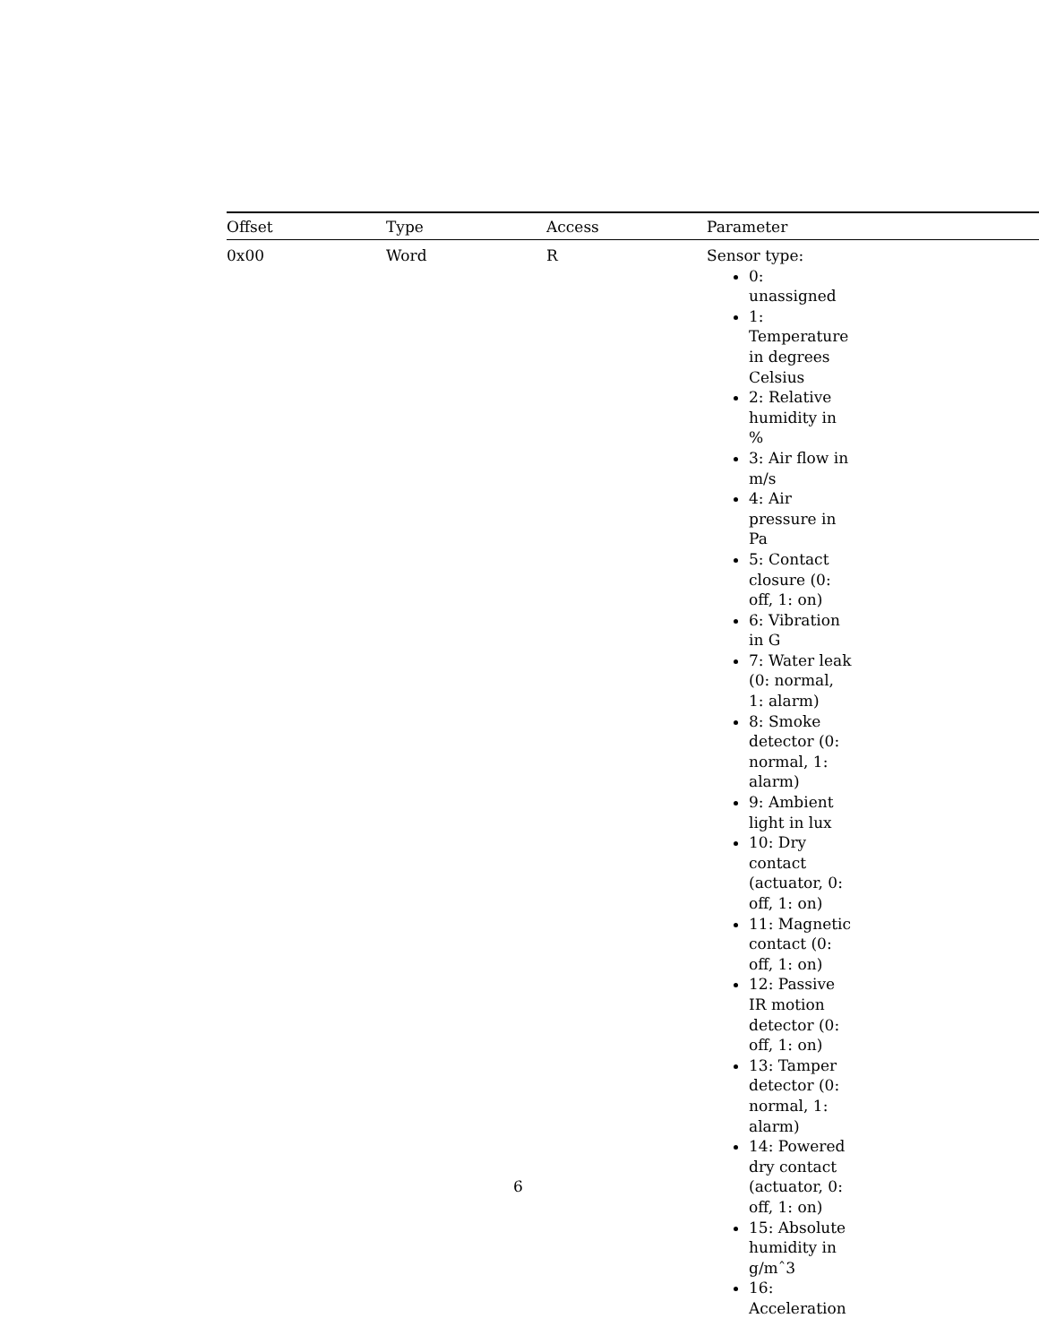| Offset | Type | Access | Parameter |
| --- | --- | --- | --- |
| 0x00 | Word | R | Sensor type: 0: unassigned 1: Temperature in degrees Celsius 2: Relative humidity in % 3: Air flow in m/s 4: Air pressure in Pa 5: Contact closure (0: off, 1: on) 6: Vibration in G 7: Water leak (0: normal, 1: alarm) 8: Smoke detector (0: normal, 1: alarm) 9: Ambient light in lux 10: Dry contact (actuator, 0: off, 1: on) 11: Magnetic contact (0: off, 1: on) 12: Passive IR motion detector (0: off, 1: on) 13: Tamper detector (0: normal, 1: alarm) 14: Powered dry contact (actuator, 0: off, 1: on) 15: Absolute humidity in g/mˆ3 16: Acceleration |
6